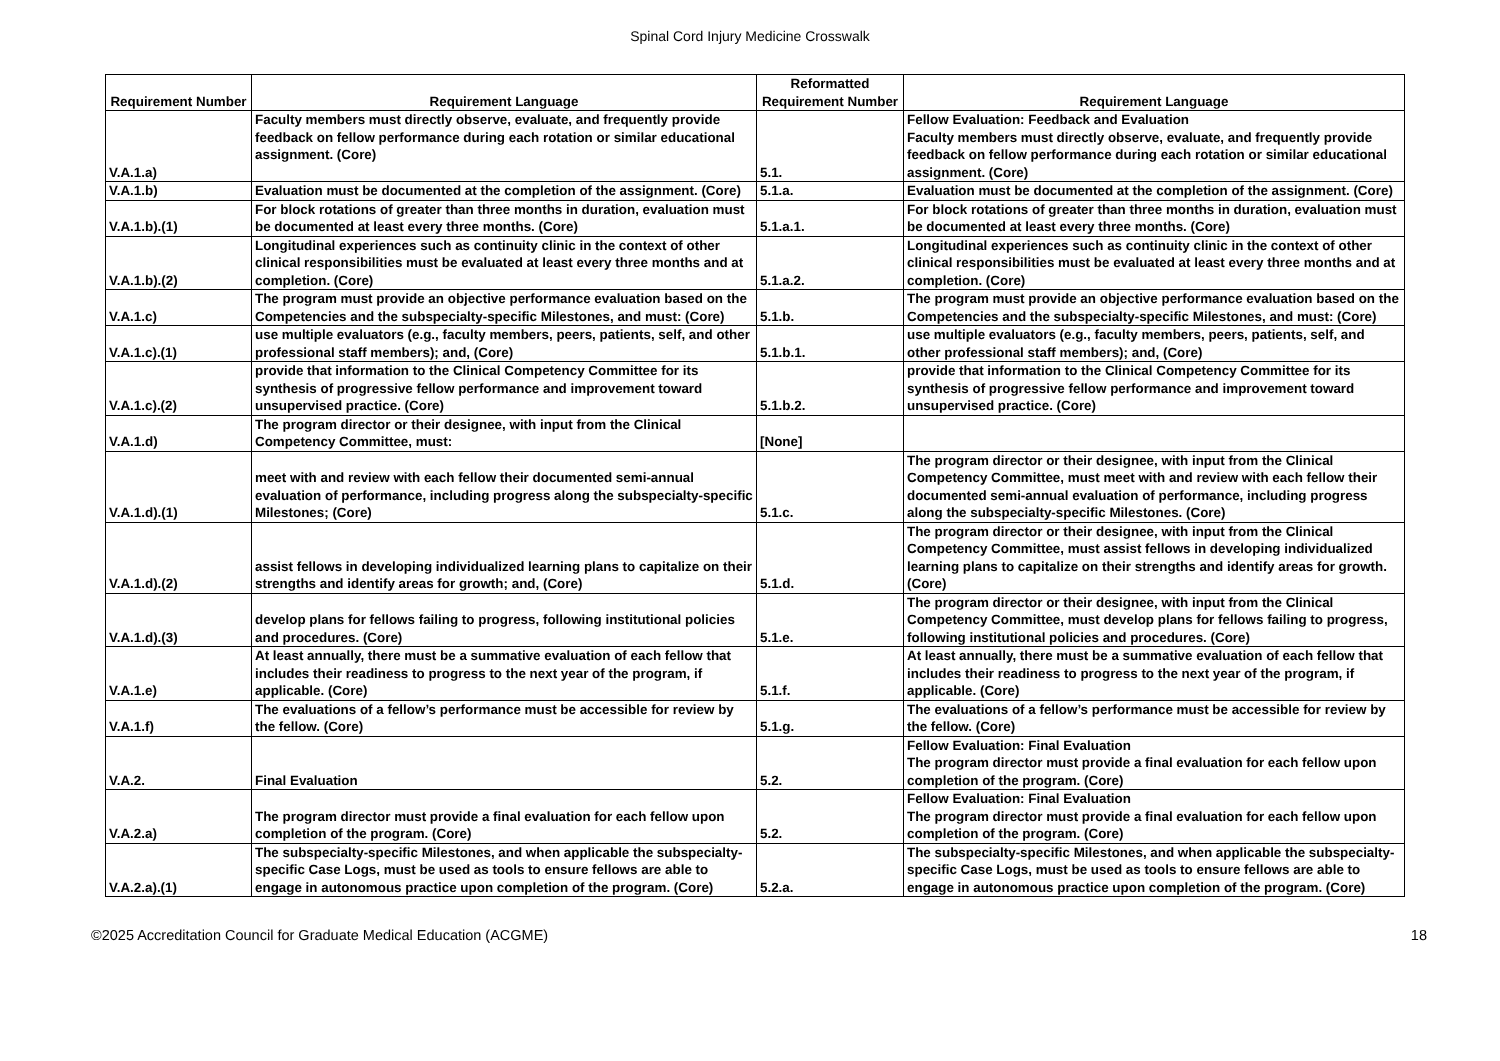Spinal Cord Injury Medicine Crosswalk
| Requirement Number | Requirement Language | Reformatted Requirement Number | Requirement Language |
| --- | --- | --- | --- |
| V.A.1.a) | Faculty members must directly observe, evaluate, and frequently provide feedback on fellow performance during each rotation or similar educational assignment. (Core) | 5.1. | Fellow Evaluation: Feedback and Evaluation Faculty members must directly observe, evaluate, and frequently provide feedback on fellow performance during each rotation or similar educational assignment. (Core) |
| V.A.1.b) | Evaluation must be documented at the completion of the assignment. (Core) | 5.1.a. | Evaluation must be documented at the completion of the assignment. (Core) |
| V.A.1.b).(1) | For block rotations of greater than three months in duration, evaluation must be documented at least every three months. (Core) | 5.1.a.1. | For block rotations of greater than three months in duration, evaluation must be documented at least every three months. (Core) |
| V.A.1.b).(2) | Longitudinal experiences such as continuity clinic in the context of other clinical responsibilities must be evaluated at least every three months and at completion. (Core) | 5.1.a.2. | Longitudinal experiences such as continuity clinic in the context of other clinical responsibilities must be evaluated at least every three months and at completion. (Core) |
| V.A.1.c) | The program must provide an objective performance evaluation based on the Competencies and the subspecialty-specific Milestones, and must: (Core) | 5.1.b. | The program must provide an objective performance evaluation based on the Competencies and the subspecialty-specific Milestones, and must: (Core) |
| V.A.1.c).(1) | use multiple evaluators (e.g., faculty members, peers, patients, self, and other professional staff members); and, (Core) | 5.1.b.1. | use multiple evaluators (e.g., faculty members, peers, patients, self, and other professional staff members); and, (Core) |
| V.A.1.c).(2) | provide that information to the Clinical Competency Committee for its synthesis of progressive fellow performance and improvement toward unsupervised practice. (Core) | 5.1.b.2. | provide that information to the Clinical Competency Committee for its synthesis of progressive fellow performance and improvement toward unsupervised practice. (Core) |
| V.A.1.d) | The program director or their designee, with input from the Clinical Competency Committee, must: | [None] | |
| V.A.1.d).(1) | meet with and review with each fellow their documented semi-annual evaluation of performance, including progress along the subspecialty-specific Milestones; (Core) | 5.1.c. | The program director or their designee, with input from the Clinical Competency Committee, must meet with and review with each fellow their documented semi-annual evaluation of performance, including progress along the subspecialty-specific Milestones. (Core) |
| V.A.1.d).(2) | assist fellows in developing individualized learning plans to capitalize on their strengths and identify areas for growth; and, (Core) | 5.1.d. | The program director or their designee, with input from the Clinical Competency Committee, must assist fellows in developing individualized learning plans to capitalize on their strengths and identify areas for growth. (Core) |
| V.A.1.d).(3) | develop plans for fellows failing to progress, following institutional policies and procedures. (Core) | 5.1.e. | The program director or their designee, with input from the Clinical Competency Committee, must develop plans for fellows failing to progress, following institutional policies and procedures. (Core) |
| V.A.1.e) | At least annually, there must be a summative evaluation of each fellow that includes their readiness to progress to the next year of the program, if applicable. (Core) | 5.1.f. | At least annually, there must be a summative evaluation of each fellow that includes their readiness to progress to the next year of the program, if applicable. (Core) |
| V.A.1.f) | The evaluations of a fellow’s performance must be accessible for review by the fellow. (Core) | 5.1.g. | The evaluations of a fellow’s performance must be accessible for review by the fellow. (Core) |
| V.A.2. | Final Evaluation | 5.2. | Fellow Evaluation: Final Evaluation The program director must provide a final evaluation for each fellow upon completion of the program. (Core) |
| V.A.2.a) | The program director must provide a final evaluation for each fellow upon completion of the program. (Core) | 5.2. | Fellow Evaluation: Final Evaluation The program director must provide a final evaluation for each fellow upon completion of the program. (Core) |
| V.A.2.a).(1) | The subspecialty-specific Milestones, and when applicable the subspecialty-specific Case Logs, must be used as tools to ensure fellows are able to engage in autonomous practice upon completion of the program. (Core) | 5.2.a. | The subspecialty-specific Milestones, and when applicable the subspecialty-specific Case Logs, must be used as tools to ensure fellows are able to engage in autonomous practice upon completion of the program. (Core) |
©2025 Accreditation Council for Graduate Medical Education (ACGME) 18